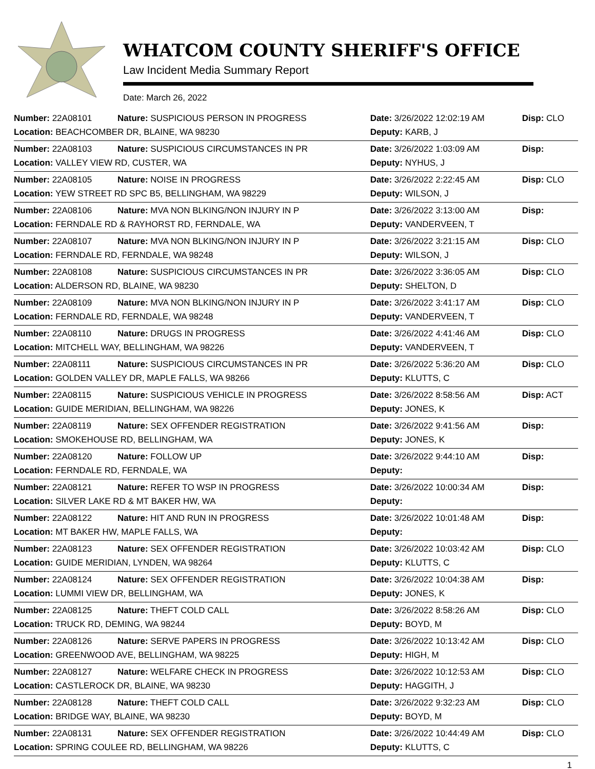WHATCOM COUNTY SHERIFF'S OFFICE
Law Incident Media Summary Report
Date: March 26, 2022
| Number: 22A08101 | Nature: SUSPICIOUS PERSON IN PROGRESS | Date: 3/26/2022 12:02:19 AM | Disp: CLO |
| Location: BEACHCOMBER DR, BLAINE, WA 98230 | | Deputy: KARB, J | |
| Number: 22A08103 | Nature: SUSPICIOUS CIRCUMSTANCES IN PR | Date: 3/26/2022 1:03:09 AM | Disp: |
| Location: VALLEY VIEW RD, CUSTER, WA | | Deputy: NYHUS, J | |
| Number: 22A08105 | Nature: NOISE IN PROGRESS | Date: 3/26/2022 2:22:45 AM | Disp: CLO |
| Location: YEW STREET RD SPC B5, BELLINGHAM, WA 98229 | | Deputy: WILSON, J | |
| Number: 22A08106 | Nature: MVA NON BLKING/NON INJURY IN P | Date: 3/26/2022 3:13:00 AM | Disp: |
| Location: FERNDALE RD & RAYHORST RD, FERNDALE, WA | | Deputy: VANDERVEEN, T | |
| Number: 22A08107 | Nature: MVA NON BLKING/NON INJURY IN P | Date: 3/26/2022 3:21:15 AM | Disp: CLO |
| Location: FERNDALE RD, FERNDALE, WA 98248 | | Deputy: WILSON, J | |
| Number: 22A08108 | Nature: SUSPICIOUS CIRCUMSTANCES IN PR | Date: 3/26/2022 3:36:05 AM | Disp: CLO |
| Location: ALDERSON RD, BLAINE, WA 98230 | | Deputy: SHELTON, D | |
| Number: 22A08109 | Nature: MVA NON BLKING/NON INJURY IN P | Date: 3/26/2022 3:41:17 AM | Disp: CLO |
| Location: FERNDALE RD, FERNDALE, WA 98248 | | Deputy: VANDERVEEN, T | |
| Number: 22A08110 | Nature: DRUGS IN PROGRESS | Date: 3/26/2022 4:41:46 AM | Disp: CLO |
| Location: MITCHELL WAY, BELLINGHAM, WA 98226 | | Deputy: VANDERVEEN, T | |
| Number: 22A08111 | Nature: SUSPICIOUS CIRCUMSTANCES IN PR | Date: 3/26/2022 5:36:20 AM | Disp: CLO |
| Location: GOLDEN VALLEY DR, MAPLE FALLS, WA 98266 | | Deputy: KLUTTS, C | |
| Number: 22A08115 | Nature: SUSPICIOUS VEHICLE IN PROGRESS | Date: 3/26/2022 8:58:56 AM | Disp: ACT |
| Location: GUIDE MERIDIAN, BELLINGHAM, WA 98226 | | Deputy: JONES, K | |
| Number: 22A08119 | Nature: SEX OFFENDER REGISTRATION | Date: 3/26/2022 9:41:56 AM | Disp: |
| Location: SMOKEHOUSE RD, BELLINGHAM, WA | | Deputy: JONES, K | |
| Number: 22A08120 | Nature: FOLLOW UP | Date: 3/26/2022 9:44:10 AM | Disp: |
| Location: FERNDALE RD, FERNDALE, WA | | Deputy: | |
| Number: 22A08121 | Nature: REFER TO WSP IN PROGRESS | Date: 3/26/2022 10:00:34 AM | Disp: |
| Location: SILVER LAKE RD & MT BAKER HW, WA | | Deputy: | |
| Number: 22A08122 | Nature: HIT AND RUN IN PROGRESS | Date: 3/26/2022 10:01:48 AM | Disp: |
| Location: MT BAKER HW, MAPLE FALLS, WA | | Deputy: | |
| Number: 22A08123 | Nature: SEX OFFENDER REGISTRATION | Date: 3/26/2022 10:03:42 AM | Disp: CLO |
| Location: GUIDE MERIDIAN, LYNDEN, WA 98264 | | Deputy: KLUTTS, C | |
| Number: 22A08124 | Nature: SEX OFFENDER REGISTRATION | Date: 3/26/2022 10:04:38 AM | Disp: |
| Location: LUMMI VIEW DR, BELLINGHAM, WA | | Deputy: JONES, K | |
| Number: 22A08125 | Nature: THEFT COLD CALL | Date: 3/26/2022 8:58:26 AM | Disp: CLO |
| Location: TRUCK RD, DEMING, WA 98244 | | Deputy: BOYD, M | |
| Number: 22A08126 | Nature: SERVE PAPERS IN PROGRESS | Date: 3/26/2022 10:13:42 AM | Disp: CLO |
| Location: GREENWOOD AVE, BELLINGHAM, WA 98225 | | Deputy: HIGH, M | |
| Number: 22A08127 | Nature: WELFARE CHECK IN PROGRESS | Date: 3/26/2022 10:12:53 AM | Disp: CLO |
| Location: CASTLEROCK DR, BLAINE, WA 98230 | | Deputy: HAGGITH, J | |
| Number: 22A08128 | Nature: THEFT COLD CALL | Date: 3/26/2022 9:32:23 AM | Disp: CLO |
| Location: BRIDGE WAY, BLAINE, WA 98230 | | Deputy: BOYD, M | |
| Number: 22A08131 | Nature: SEX OFFENDER REGISTRATION | Date: 3/26/2022 10:44:49 AM | Disp: CLO |
| Location: SPRING COULEE RD, BELLINGHAM, WA 98226 | | Deputy: KLUTTS, C | |
1